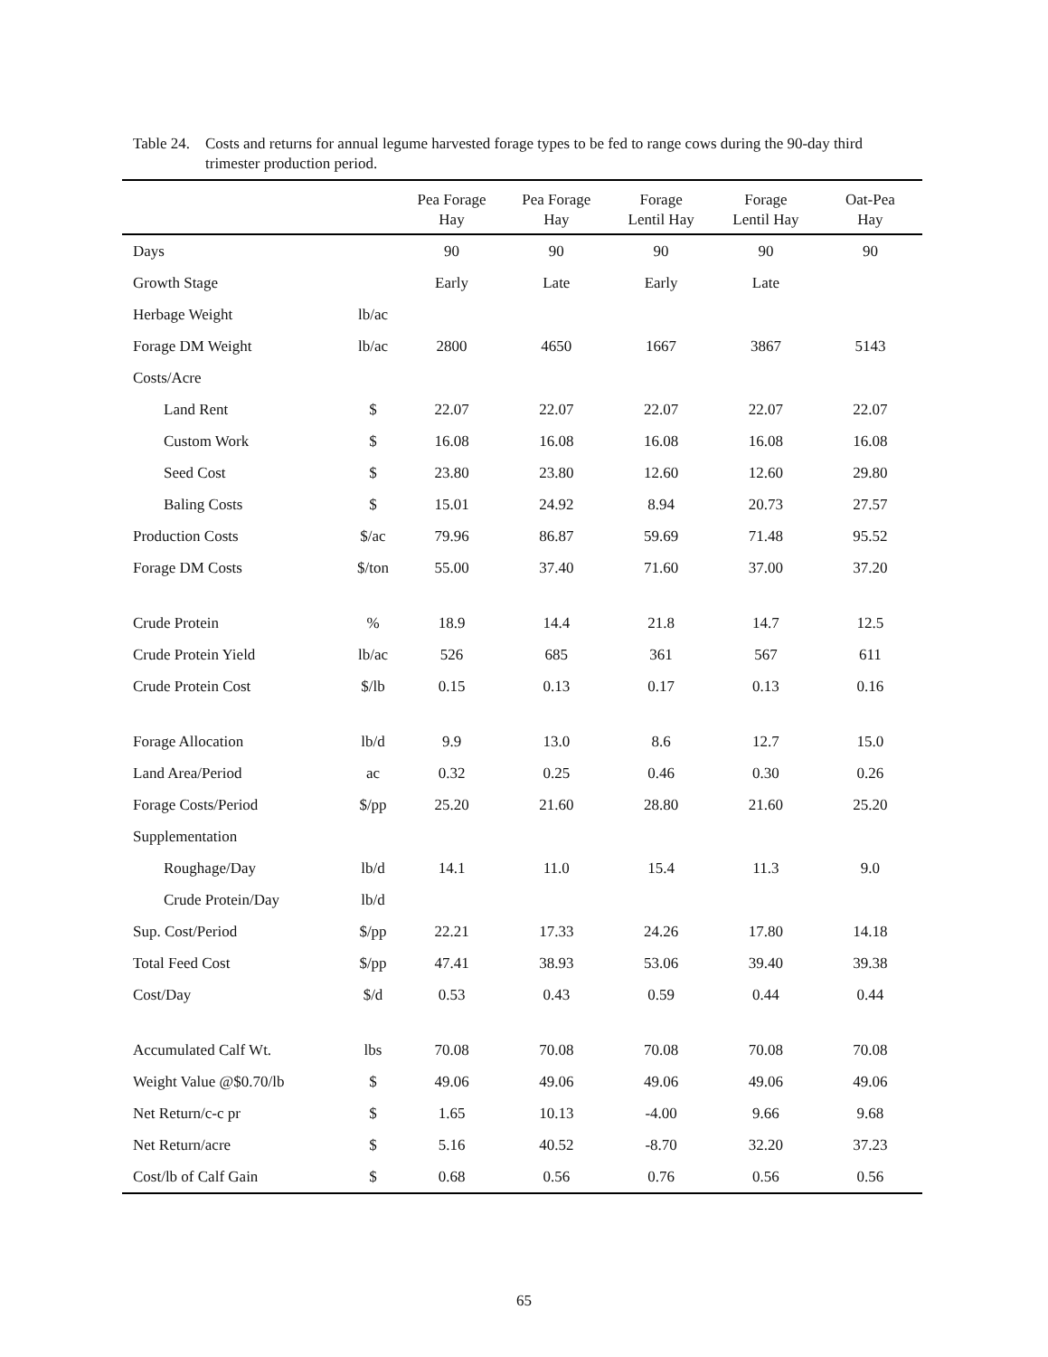Table 24.
Costs and returns for annual legume harvested forage types to be fed to range cows during the 90-day third trimester production period.
| | | Pea Forage Hay | Pea Forage Hay | Forage Lentil Hay | Forage Lentil Hay | Oat-Pea Hay |
| --- | --- | --- | --- | --- | --- | --- |
| Days | | 90 | 90 | 90 | 90 | 90 |
| Growth Stage | | Early | Late | Early | Late | |
| Herbage Weight | lb/ac | | | | | |
| Forage DM Weight | lb/ac | 2800 | 4650 | 1667 | 3867 | 5143 |
| Costs/Acre | | | | | | |
| Land Rent | $ | 22.07 | 22.07 | 22.07 | 22.07 | 22.07 |
| Custom Work | $ | 16.08 | 16.08 | 16.08 | 16.08 | 16.08 |
| Seed Cost | $ | 23.80 | 23.80 | 12.60 | 12.60 | 29.80 |
| Baling Costs | $ | 15.01 | 24.92 | 8.94 | 20.73 | 27.57 |
| Production Costs | $/ac | 79.96 | 86.87 | 59.69 | 71.48 | 95.52 |
| Forage DM Costs | $/ton | 55.00 | 37.40 | 71.60 | 37.00 | 37.20 |
| Crude Protein | % | 18.9 | 14.4 | 21.8 | 14.7 | 12.5 |
| Crude Protein Yield | lb/ac | 526 | 685 | 361 | 567 | 611 |
| Crude Protein Cost | $/lb | 0.15 | 0.13 | 0.17 | 0.13 | 0.16 |
| Forage Allocation | lb/d | 9.9 | 13.0 | 8.6 | 12.7 | 15.0 |
| Land Area/Period | ac | 0.32 | 0.25 | 0.46 | 0.30 | 0.26 |
| Forage Costs/Period | $/pp | 25.20 | 21.60 | 28.80 | 21.60 | 25.20 |
| Supplementation | | | | | | |
| Roughage/Day | lb/d | 14.1 | 11.0 | 15.4 | 11.3 | 9.0 |
| Crude Protein/Day | lb/d | | | | | |
| Sup. Cost/Period | $/pp | 22.21 | 17.33 | 24.26 | 17.80 | 14.18 |
| Total Feed Cost | $/pp | 47.41 | 38.93 | 53.06 | 39.40 | 39.38 |
| Cost/Day | $/d | 0.53 | 0.43 | 0.59 | 0.44 | 0.44 |
| Accumulated Calf Wt. | lbs | 70.08 | 70.08 | 70.08 | 70.08 | 70.08 |
| Weight Value @$0.70/lb | $ | 49.06 | 49.06 | 49.06 | 49.06 | 49.06 |
| Net Return/c-c pr | $ | 1.65 | 10.13 | -4.00 | 9.66 | 9.68 |
| Net Return/acre | $ | 5.16 | 40.52 | -8.70 | 32.20 | 37.23 |
| Cost/lb of Calf Gain | $ | 0.68 | 0.56 | 0.76 | 0.56 | 0.56 |
65